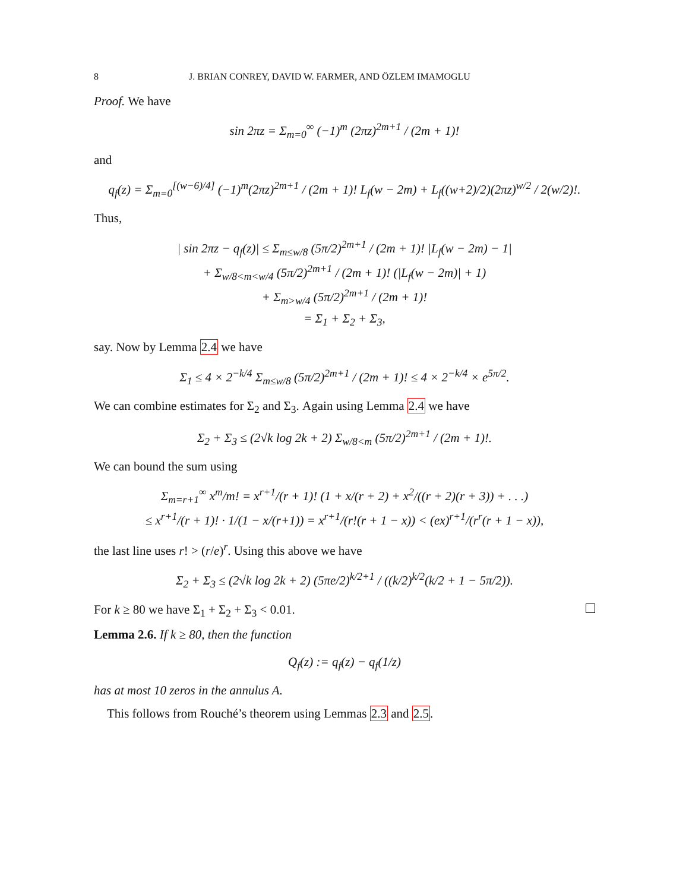8 J. BRIAN CONREY, DAVID W. FARMER, AND ÖZLEM IMAMOGLU
Proof. We have
sin 2πz = Σ<sub>m=0</sub><sup>∞</sup> (−1)<sup>m</sup> (2πz)<sup>2m+1</sup> / (2m + 1)!
and
q<sub>f</sub>(z) = Σ<sub>m=0</sub><sup>[(w−6)/4]</sup> (−1)<sup>m</sup>(2πz)<sup>2m+1</sup> / (2m + 1)! L<sub>f</sub>(w − 2m) + L<sub>f</sub>((w+2)/2)(2πz)<sup>w/2</sup> / 2(w/2)!.
Thus,
| sin 2πz − q<sub>f</sub>(z)| ≤ Σ<sub>m≤w/8</sub> (5π/2)<sup>2m+1</sup> / (2m + 1)! |L<sub>f</sub>(w − 2m) − 1|
+ Σ<sub>w/8<m<w/4</sub> (5π/2)<sup>2m+1</sup> / (2m + 1)! (|L<sub>f</sub>(w − 2m)| + 1)
+ Σ<sub>m>w/4</sub> (5π/2)<sup>2m+1</sup> / (2m + 1)!
= Σ<sub>1</sub> + Σ<sub>2</sub> + Σ<sub>3</sub>,
say. Now by Lemma 2.4 we have
Σ<sub>1</sub> ≤ 4 × 2<sup>−k/4</sup> Σ<sub>m≤w/8</sub> (5π/2)<sup>2m+1</sup> / (2m + 1)! ≤ 4 × 2<sup>−k/4</sup> × e<sup>5π/2</sup>.
We can combine estimates for Σ<sub>2</sub> and Σ<sub>3</sub>. Again using Lemma 2.4 we have
Σ<sub>2</sub> + Σ<sub>3</sub> ≤ (2√k log 2k + 2) Σ<sub>w/8<m</sub> (5π/2)<sup>2m+1</sup> / (2m + 1)!.
We can bound the sum using
Σ<sub>m=r+1</sub><sup>∞</sup> x<sup>m</sup>/m! = x<sup>r+1</sup>/(r + 1)! (1 + x/(r + 2) + x<sup>2</sup>/((r + 2)(r + 3)) + . . .)
≤ x<sup>r+1</sup>/(r + 1)! · 1/(1 − x/(r+1)) = x<sup>r+1</sup>/(r!(r + 1 − x)) < (ex)<sup>r+1</sup>/(r<sup>r</sup>(r + 1 − x)),
the last line uses r! > (r/e)<sup>r</sup>. Using this above we have
Σ<sub>2</sub> + Σ<sub>3</sub> ≤ (2√k log 2k + 2) (5πe/2)<sup>k/2+1</sup> / ((k/2)<sup>k/2</sup>(k/2 + 1 − 5π/2)).
For k ≥ 80 we have Σ<sub>1</sub> + Σ<sub>2</sub> + Σ<sub>3</sub> < 0.01.
Lemma 2.6. If k ≥ 80, then the function
Q<sub>f</sub>(z) := q<sub>f</sub>(z) − q<sub>f</sub>(1/z)
has at most 10 zeros in the annulus A.
This follows from Rouché’s theorem using Lemmas 2.3 and 2.5.